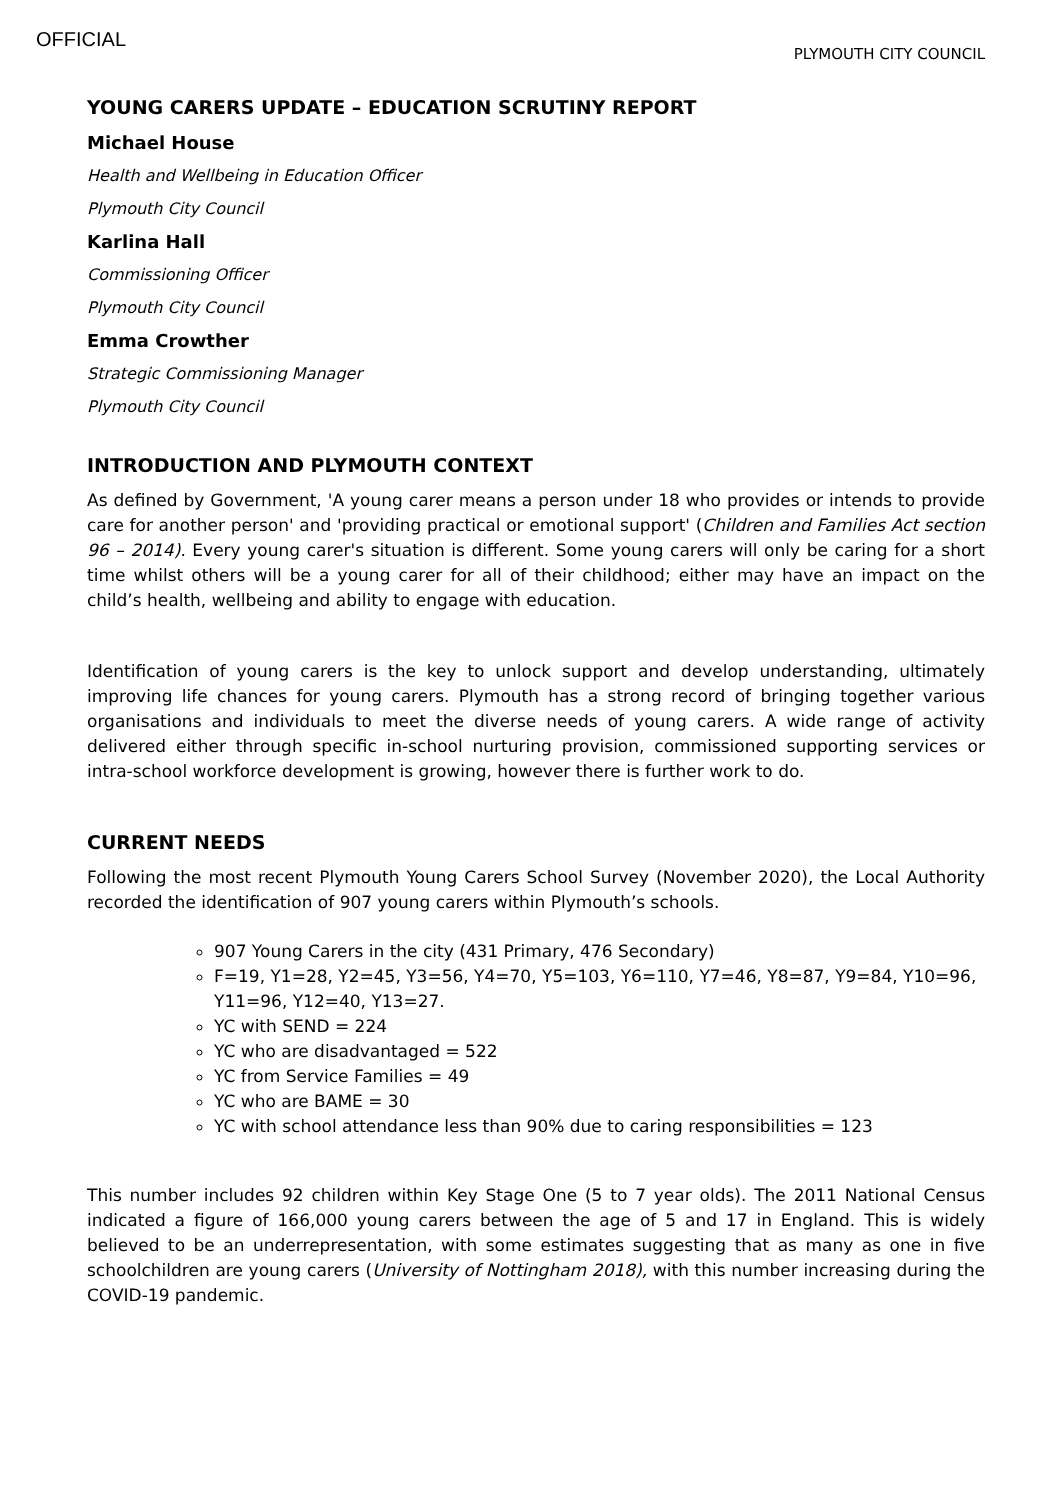OFFICIAL
PLYMOUTH CITY COUNCIL
YOUNG CARERS UPDATE – EDUCATION SCRUTINY REPORT
Michael House
Health and Wellbeing in Education Officer
Plymouth City Council
Karlina Hall
Commissioning Officer
Plymouth City Council
Emma Crowther
Strategic Commissioning Manager
Plymouth City Council
INTRODUCTION AND PLYMOUTH CONTEXT
As defined by Government, 'A young carer means a person under 18 who provides or intends to provide care for another person' and 'providing practical or emotional support' (Children and Families Act section 96 – 2014). Every young carer's situation is different. Some young carers will only be caring for a short time whilst others will be a young carer for all of their childhood; either may have an impact on the child’s health, wellbeing and ability to engage with education.
Identification of young carers is the key to unlock support and develop understanding, ultimately improving life chances for young carers. Plymouth has a strong record of bringing together various organisations and individuals to meet the diverse needs of young carers. A wide range of activity delivered either through specific in-school nurturing provision, commissioned supporting services or intra-school workforce development is growing, however there is further work to do.
CURRENT NEEDS
Following the most recent Plymouth Young Carers School Survey (November 2020), the Local Authority recorded the identification of 907 young carers within Plymouth’s schools.
907 Young Carers in the city (431 Primary, 476 Secondary)
F=19, Y1=28, Y2=45, Y3=56, Y4=70, Y5=103, Y6=110, Y7=46, Y8=87, Y9=84, Y10=96, Y11=96, Y12=40, Y13=27.
YC with SEND = 224
YC who are disadvantaged = 522
YC from Service Families = 49
YC who are BAME = 30
YC with school attendance less than 90% due to caring responsibilities = 123
This number includes 92 children within Key Stage One (5 to 7 year olds). The 2011 National Census indicated a figure of 166,000 young carers between the age of 5 and 17 in England. This is widely believed to be an underrepresentation, with some estimates suggesting that as many as one in five schoolchildren are young carers (University of Nottingham 2018), with this number increasing during the COVID-19 pandemic.